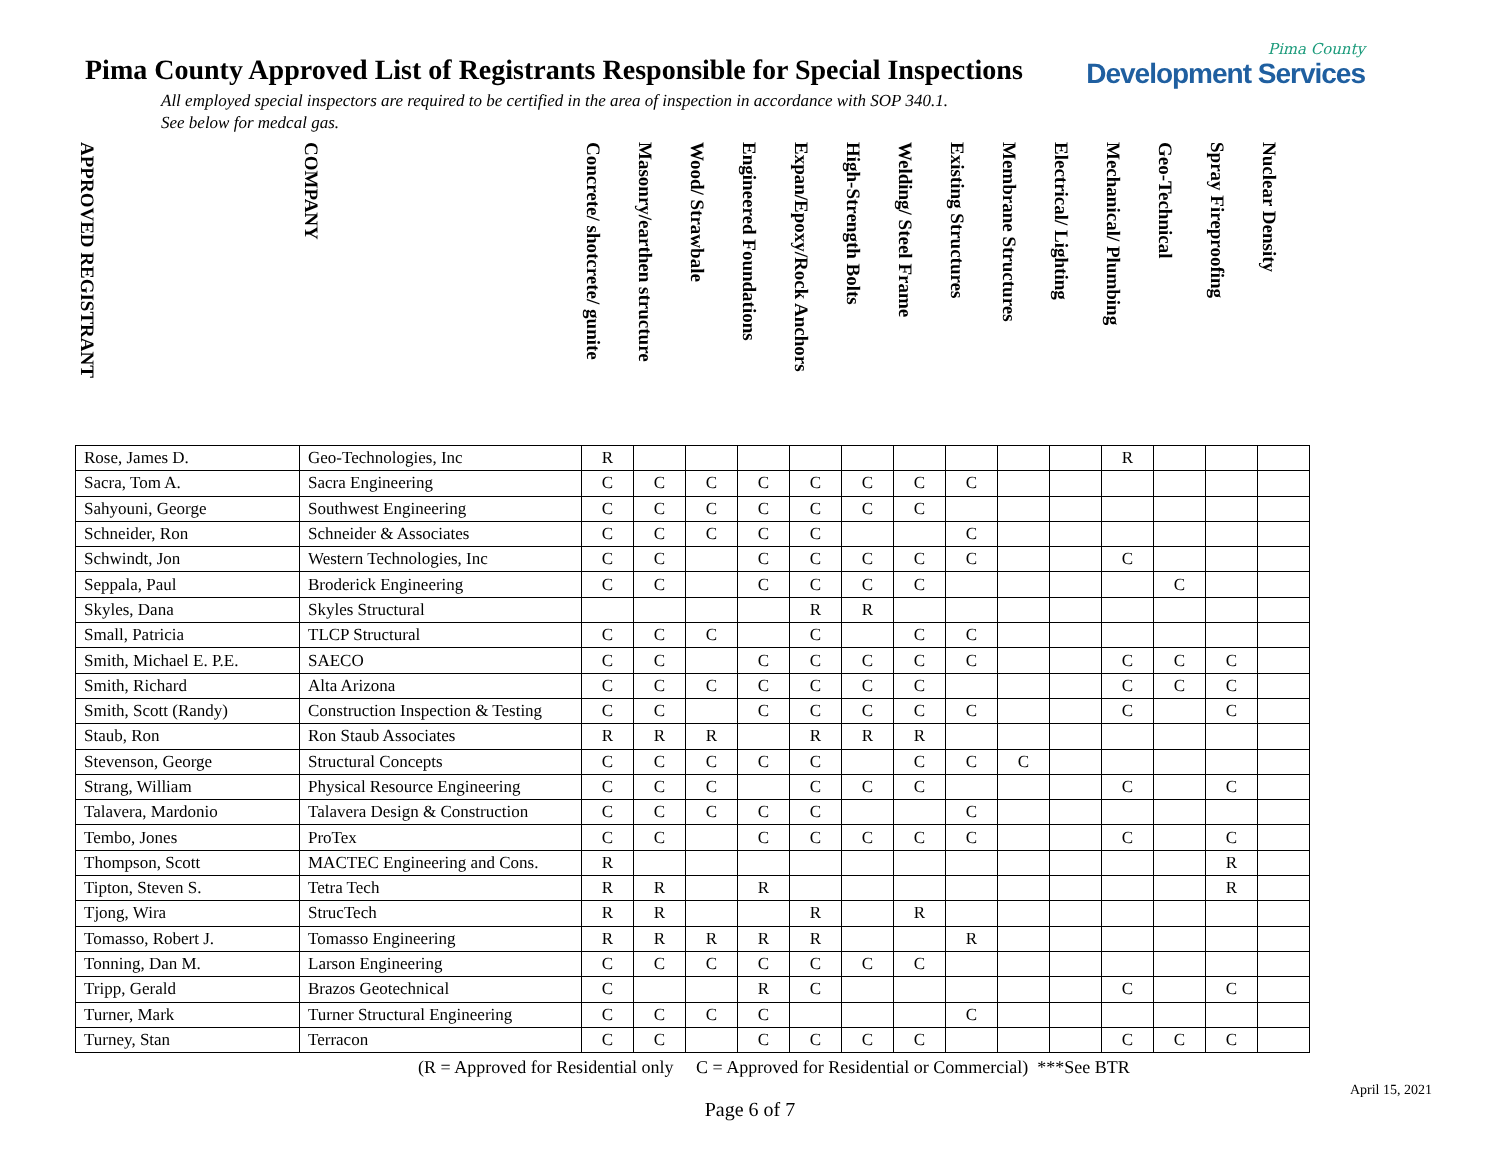Pima County Approved List of Registrants Responsible for Special Inspections
All employed special inspectors are required to be certified in the area of inspection in accordance with SOP 340.1.
See below for medcal gas.
Pima County
Development Services
| APPROVED REGISTRANT | COMPANY | Concrete/ shotcrete/ gunite | Masonry/earthen structure | Wood/ Strawbale | Engineered Foundations | Expan/Epoxy/Rock Anchors | High-Strength Bolts | Welding/ Steel Frame | Existing Structures | Membrane Structures | Electrical/ Lighting | Mechanical/ Plumbing | Geo-Technical | Spray Fireproofing | Nuclear Density |
| --- | --- | --- | --- | --- | --- | --- | --- | --- | --- | --- | --- | --- | --- | --- | --- |
| Rose, James D. | Geo-Technologies, Inc | R | | | | | | | | | | R | | | |
| Sacra, Tom A. | Sacra Engineering | C | C | C | C | C | C | C | C | | | | | | |
| Sahyouni, George | Southwest Engineering | C | C | C | C | C | C | C | | | | | | | |
| Schneider, Ron | Schneider & Associates | C | C | C | C | C | | | C | | | | | | |
| Schwindt, Jon | Western Technologies, Inc | C | C | | C | C | C | C | C | | | C | | | |
| Seppala, Paul | Broderick Engineering | C | C | | C | C | C | C | | | | | C | | |
| Skyles, Dana | Skyles Structural | | | | | R | R | | | | | | | | |
| Small, Patricia | TLCP Structural | C | C | C | | C | | C | C | | | | | | |
| Smith, Michael E. P.E. | SAECO | C | C | | C | C | C | C | C | | | C | C | C | |
| Smith, Richard | Alta Arizona | C | C | C | C | C | C | C | | | | C | C | C | |
| Smith, Scott (Randy) | Construction Inspection & Testing | C | C | | C | C | C | C | C | | | C | | C | |
| Staub, Ron | Ron Staub Associates | R | R | R | | R | R | R | | | | | | | |
| Stevenson, George | Structural Concepts | C | C | C | C | C | | C | C | C | | | | | |
| Strang, William | Physical Resource Engineering | C | C | C | | C | C | C | | | | C | | C | |
| Talavera, Mardonio | Talavera Design & Construction | C | C | C | C | C | | | C | | | | | | |
| Tembo, Jones | ProTex | C | C | | C | C | C | C | C | | | C | | C | |
| Thompson, Scott | MACTEC Engineering and Cons. | R | | | | | | | | | | | | R | |
| Tipton, Steven S. | Tetra Tech | R | R | | R | | | | | | | | | R | |
| Tjong, Wira | StrucTech | R | R | | | R | | R | | | | | | | |
| Tomasso, Robert J. | Tomasso Engineering | R | R | R | R | R | | | R | | | | | | |
| Tonning, Dan M. | Larson Engineering | C | C | C | C | C | C | C | | | | | | | |
| Tripp, Gerald | Brazos Geotechnical | C | | | R | C | | | | | | C | | C | |
| Turner, Mark | Turner Structural Engineering | C | C | C | C | | | | C | | | | | | |
| Turney, Stan | Terracon | C | C | | C | C | C | C | | | | C | C | C | |
(R = Approved for Residential only C = Approved for Residential or Commercial) ***See BTR
April 15, 2021
Page 6 of 7